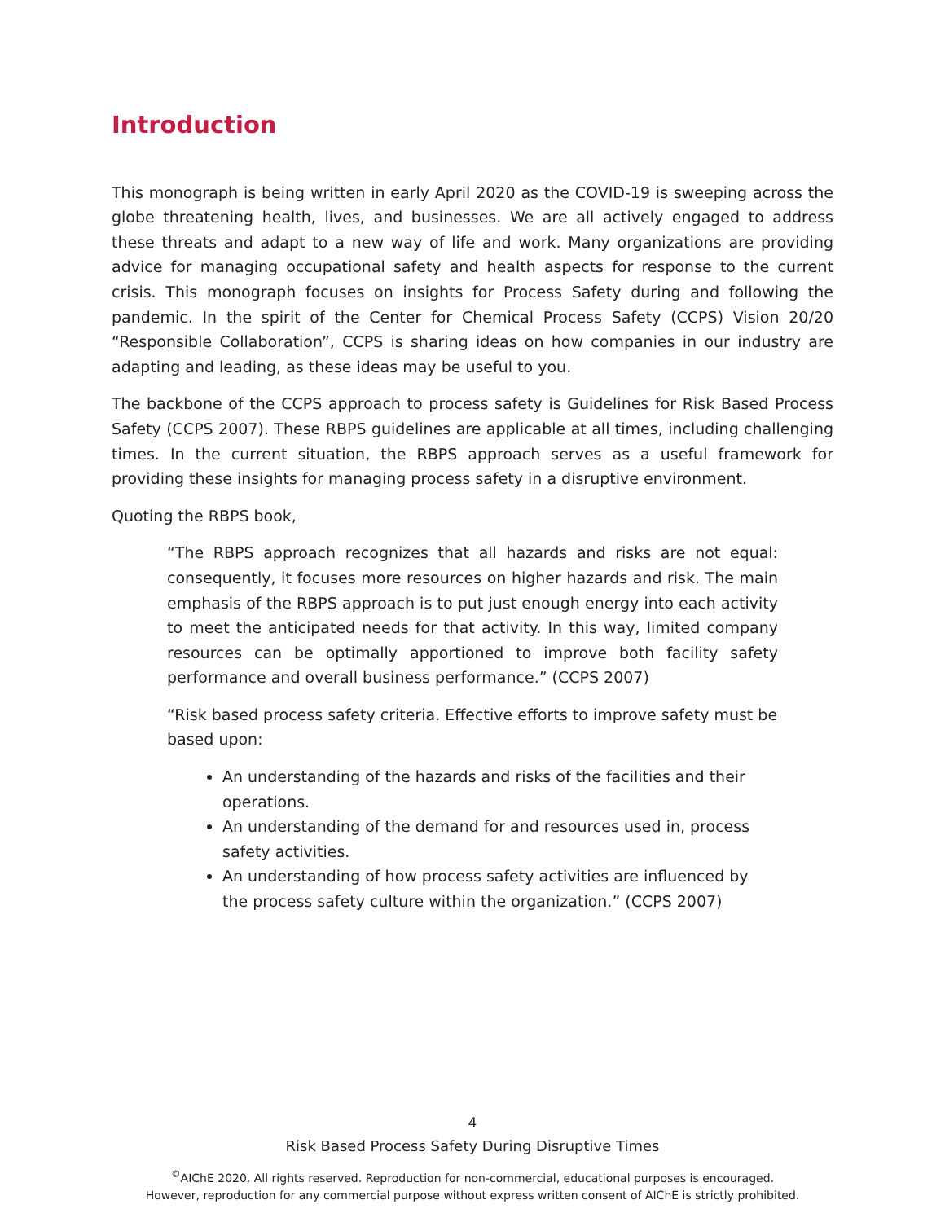Introduction
This monograph is being written in early April 2020 as the COVID-19 is sweeping across the globe threatening health, lives, and businesses. We are all actively engaged to address these threats and adapt to a new way of life and work. Many organizations are providing advice for managing occupational safety and health aspects for response to the current crisis. This monograph focuses on insights for Process Safety during and following the pandemic. In the spirit of the Center for Chemical Process Safety (CCPS) Vision 20/20 “Responsible Collaboration”, CCPS is sharing ideas on how companies in our industry are adapting and leading, as these ideas may be useful to you.
The backbone of the CCPS approach to process safety is Guidelines for Risk Based Process Safety (CCPS 2007). These RBPS guidelines are applicable at all times, including challenging times. In the current situation, the RBPS approach serves as a useful framework for providing these insights for managing process safety in a disruptive environment.
Quoting the RBPS book,
“The RBPS approach recognizes that all hazards and risks are not equal: consequently, it focuses more resources on higher hazards and risk. The main emphasis of the RBPS approach is to put just enough energy into each activity to meet the anticipated needs for that activity. In this way, limited company resources can be optimally apportioned to improve both facility safety performance and overall business performance.” (CCPS 2007)
“Risk based process safety criteria. Effective efforts to improve safety must be based upon:
An understanding of the hazards and risks of the facilities and their operations.
An understanding of the demand for and resources used in, process safety activities.
An understanding of how process safety activities are influenced by the process safety culture within the organization.” (CCPS 2007)
4
Risk Based Process Safety During Disruptive Times
<sup>©</sup>AIChE 2020. All rights reserved. Reproduction for non-commercial, educational purposes is encouraged.
However, reproduction for any commercial purpose without express written consent of AIChE is strictly prohibited.